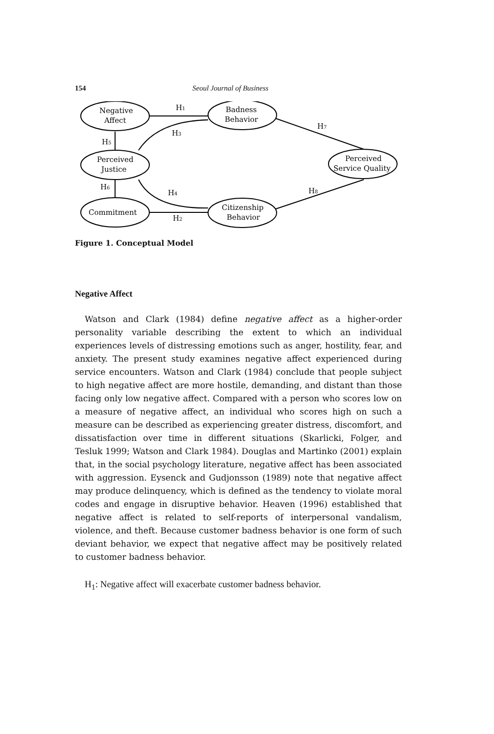154 Seoul Journal of Business
Negative
Affect
Perceived
Justice
Commitment
Badness
Behavior
Citizenship
Behavior
Perceived
Service Quality
H1
H3
H5
H6
H4
H2
H7
H8
Figure 1. Conceptual Model
Negative Affect
Watson and Clark (1984) define negative affect as a higher-order personality variable describing the extent to which an individual experiences levels of distressing emotions such as anger, hostility, fear, and anxiety. The present study examines negative affect experienced during service encounters. Watson and Clark (1984) conclude that people subject to high negative affect are more hostile, demanding, and distant than those facing only low negative affect. Compared with a person who scores low on a measure of negative affect, an individual who scores high on such a measure can be described as experiencing greater distress, discomfort, and dissatisfaction over time in different situations (Skarlicki, Folger, and Tesluk 1999; Watson and Clark 1984). Douglas and Martinko (2001) explain that, in the social psychology literature, negative affect has been associated with aggression. Eysenck and Gudjonsson (1989) note that negative affect may produce delinquency, which is defined as the tendency to violate moral codes and engage in disruptive behavior. Heaven (1996) established that negative affect is related to self-reports of interpersonal vandalism, violence, and theft. Because customer badness behavior is one form of such deviant behavior, we expect that negative affect may be positively related to customer badness behavior.
H<sub>1</sub>: Negative affect will exacerbate customer badness behavior.